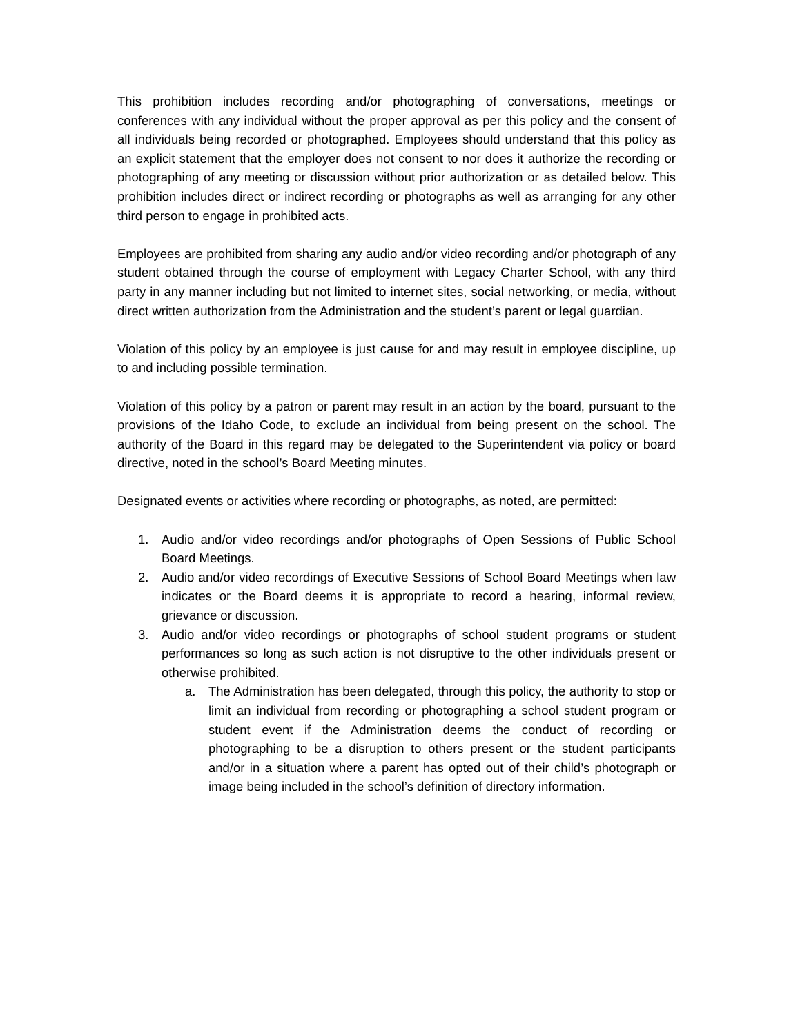This prohibition includes recording and/or photographing of conversations, meetings or conferences with any individual without the proper approval as per this policy and the consent of all individuals being recorded or photographed. Employees should understand that this policy as an explicit statement that the employer does not consent to nor does it authorize the recording or photographing of any meeting or discussion without prior authorization or as detailed below. This prohibition includes direct or indirect recording or photographs as well as arranging for any other third person to engage in prohibited acts.
Employees are prohibited from sharing any audio and/or video recording and/or photograph of any student obtained through the course of employment with Legacy Charter School, with any third party in any manner including but not limited to internet sites, social networking, or media, without direct written authorization from the Administration and the student’s parent or legal guardian.
Violation of this policy by an employee is just cause for and may result in employee discipline, up to and including possible termination.
Violation of this policy by a patron or parent may result in an action by the board, pursuant to the provisions of the Idaho Code, to exclude an individual from being present on the school. The authority of the Board in this regard may be delegated to the Superintendent via policy or board directive, noted in the school’s Board Meeting minutes.
Designated events or activities where recording or photographs, as noted, are permitted:
1. Audio and/or video recordings and/or photographs of Open Sessions of Public School Board Meetings.
2. Audio and/or video recordings of Executive Sessions of School Board Meetings when law indicates or the Board deems it is appropriate to record a hearing, informal review, grievance or discussion.
3. Audio and/or video recordings or photographs of school student programs or student performances so long as such action is not disruptive to the other individuals present or otherwise prohibited.
a. The Administration has been delegated, through this policy, the authority to stop or limit an individual from recording or photographing a school student program or student event if the Administration deems the conduct of recording or photographing to be a disruption to others present or the student participants and/or in a situation where a parent has opted out of their child’s photograph or image being included in the school’s definition of directory information.